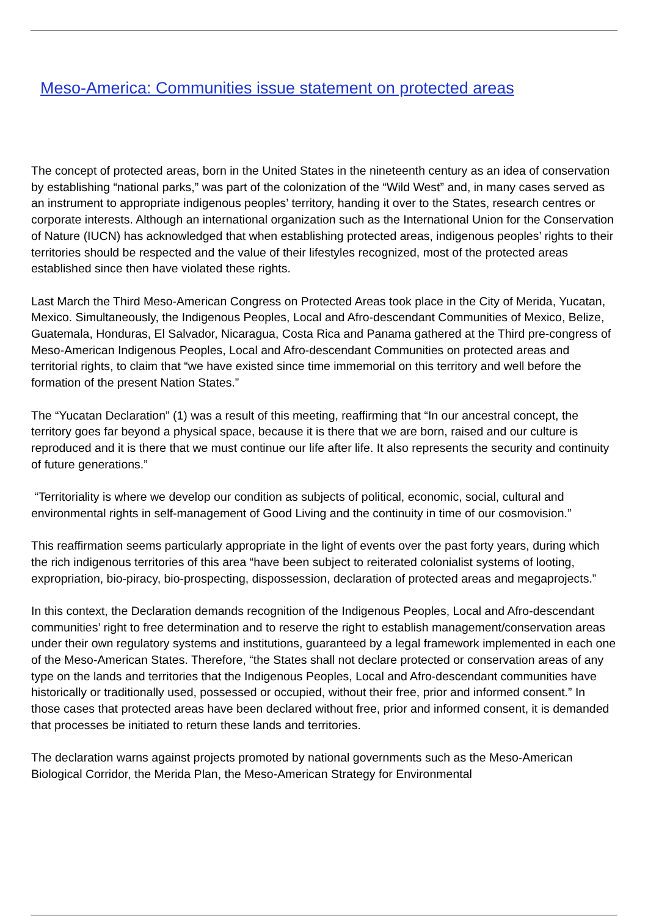Meso-America: Communities issue statement on protected areas
The concept of protected areas, born in the United States in the nineteenth century as an idea of conservation by establishing “national parks,” was part of the colonization of the “Wild West” and, in many cases served as an instrument to appropriate indigenous peoples’ territory, handing it over to the States, research centres or corporate interests. Although an international organization such as the International Union for the Conservation of Nature (IUCN) has acknowledged that when establishing protected areas, indigenous peoples’ rights to their territories should be respected and the value of their lifestyles recognized, most of the protected areas established since then have violated these rights.
Last March the Third Meso-American Congress on Protected Areas took place in the City of Merida, Yucatan, Mexico. Simultaneously, the Indigenous Peoples, Local and Afro-descendant Communities of Mexico, Belize, Guatemala, Honduras, El Salvador, Nicaragua, Costa Rica and Panama gathered at the Third pre-congress of Meso-American Indigenous Peoples, Local and Afro-descendant Communities on protected areas and territorial rights, to claim that “we have existed since time immemorial on this territory and well before the formation of the present Nation States.”
The “Yucatan Declaration” (1) was a result of this meeting, reaffirming that “In our ancestral concept, the territory goes far beyond a physical space, because it is there that we are born, raised and our culture is reproduced and it is there that we must continue our life after life. It also represents the security and continuity of future generations.”
“Territoriality is where we develop our condition as subjects of political, economic, social, cultural and environmental rights in self-management of Good Living and the continuity in time of our cosmovision.”
This reaffirmation seems particularly appropriate in the light of events over the past forty years, during which the rich indigenous territories of this area “have been subject to reiterated colonialist systems of looting, expropriation, bio-piracy, bio-prospecting, dispossession, declaration of protected areas and megaprojects.”
In this context, the Declaration demands recognition of the Indigenous Peoples, Local and Afro-descendant communities’ right to free determination and to reserve the right to establish management/conservation areas under their own regulatory systems and institutions, guaranteed by a legal framework implemented in each one of the Meso-American States. Therefore, “the States shall not declare protected or conservation areas of any type on the lands and territories that the Indigenous Peoples, Local and Afro-descendant communities have historically or traditionally used, possessed or occupied, without their free, prior and informed consent.” In those cases that protected areas have been declared without free, prior and informed consent, it is demanded that processes be initiated to return these lands and territories.
The declaration warns against projects promoted by national governments such as the Meso-American Biological Corridor, the Merida Plan, the Meso-American Strategy for Environmental